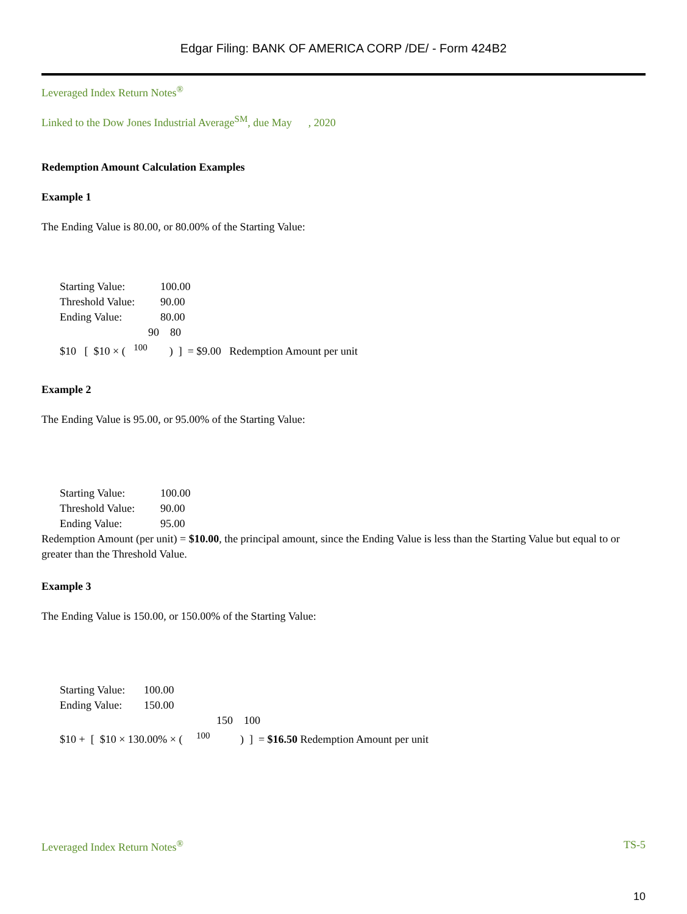Edgar Filing: BANK OF AMERICA CORP /DE/ - Form 424B2
Leveraged Index Return Notes<sup>®</sup>
Linked to the Dow Jones Industrial Average<sup>SM</sup>, due May , 2020
Redemption Amount Calculation Examples
Example 1
The Ending Value is 80.00, or 80.00% of the Starting Value:
Starting Value: 100.00
Threshold Value: 90.00
Ending Value: 80.00
90 80
$10 [ $10 × ( <sup>100</sup> ) ] = $9.00 Redemption Amount per unit
Example 2
The Ending Value is 95.00, or 95.00% of the Starting Value:
Starting Value: 100.00
Threshold Value: 90.00
Ending Value: 95.00
Redemption Amount (per unit) = $10.00, the principal amount, since the Ending Value is less than the Starting Value but equal to or greater than the Threshold Value.
Example 3
The Ending Value is 150.00, or 150.00% of the Starting Value:
Starting Value: 100.00
Ending Value: 150.00
150 100
$10 + [ $10 × 130.00% × ( <sup>100</sup> ) ] = $16.50 Redemption Amount per unit
Leveraged Index Return Notes<sup>®</sup> TS-5
10